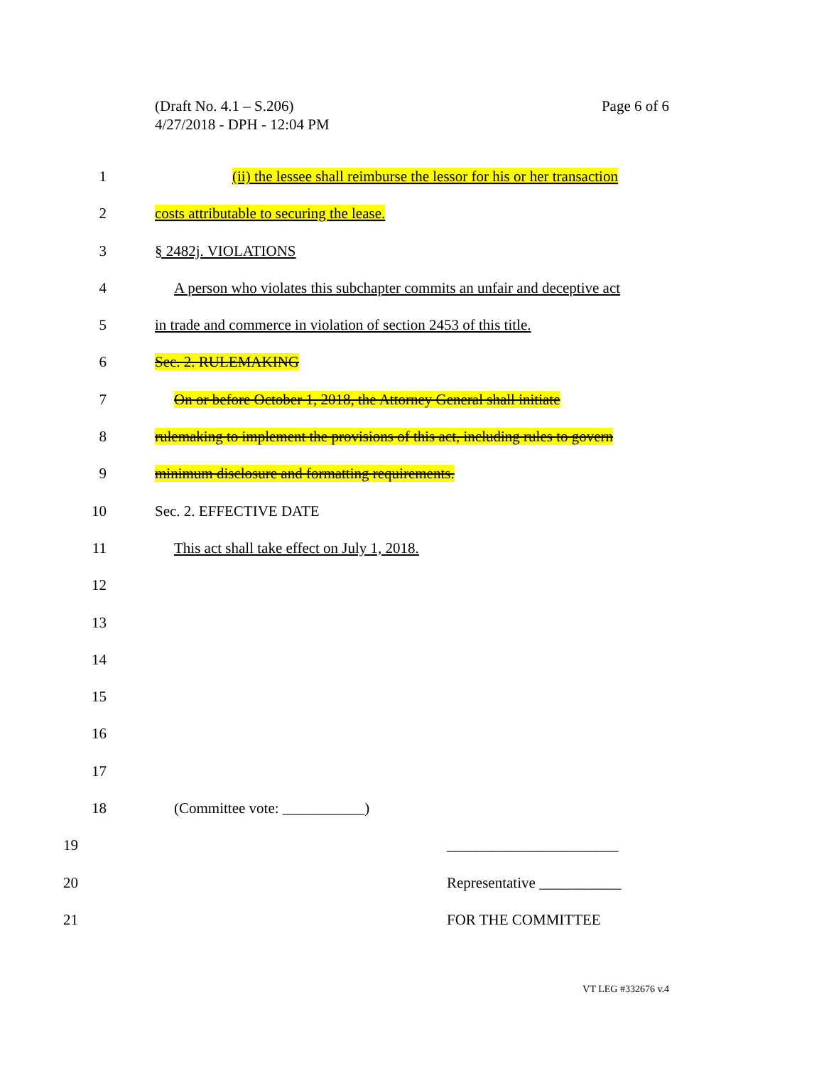(Draft No. 4.1 – S.206)
4/27/2018 - DPH - 12:04 PM
Page 6 of 6
1 (ii) the lessee shall reimburse the lessor for his or her transaction
2 costs attributable to securing the lease.
3 § 2482j. VIOLATIONS
4 A person who violates this subchapter commits an unfair and deceptive act
5 in trade and commerce in violation of section 2453 of this title.
6 Sec. 2. RULEMAKING
7 On or before October 1, 2018, the Attorney General shall initiate
8 rulemaking to implement the provisions of this act, including rules to govern
9 minimum disclosure and formatting requirements.
10 Sec. 2. EFFECTIVE DATE
11 This act shall take effect on July 1, 2018.
12
13
14
15
16
17
18 (Committee vote: ___________)
19 _______________________
20 Representative ___________
21 FOR THE COMMITTEE
VT LEG #332676 v.4